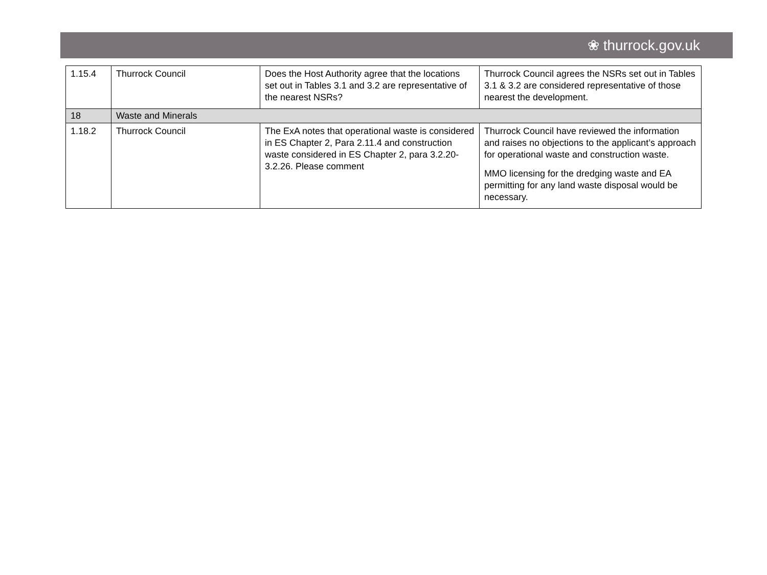❀ thurrock.gov.uk
| 1.15.4 | Thurrock Council | Does the Host Authority agree that the locations set out in Tables 3.1 and 3.2 are representative of the nearest NSRs? | Thurrock Council agrees the NSRs set out in Tables 3.1 & 3.2 are considered representative of those nearest the development. |
| 18 | Waste and Minerals | | |
| 1.18.2 | Thurrock Council | The ExA notes that operational waste is considered in ES Chapter 2, Para 2.11.4 and construction waste considered in ES Chapter 2, para 3.2.20-3.2.26. Please comment | Thurrock Council have reviewed the information and raises no objections to the applicant’s approach for operational waste and construction waste. MMO licensing for the dredging waste and EA permitting for any land waste disposal would be necessary. |